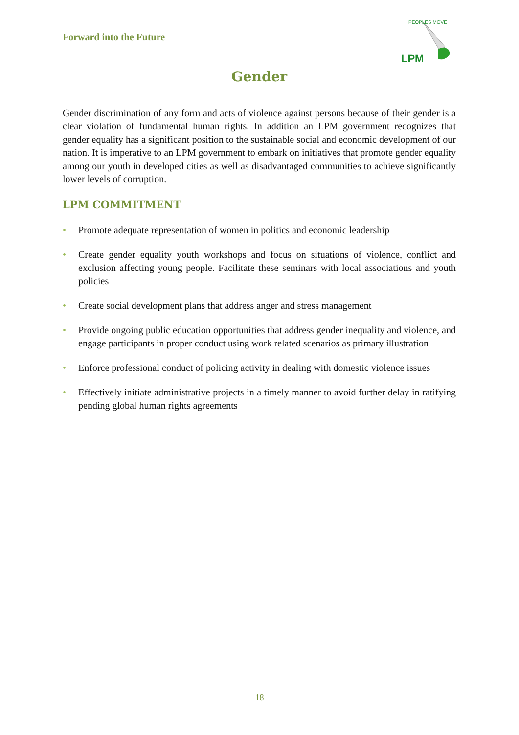Forward into the Future
LPM
PEOPLES MOVE
Gender
Gender discrimination of any form and acts of violence against persons because of their gender is a clear violation of fundamental human rights. In addition an LPM government recognizes that gender equality has a significant position to the sustainable social and economic development of our nation. It is imperative to an LPM government to embark on initiatives that promote gender equality among our youth in developed cities as well as disadvantaged communities to achieve significantly lower levels of corruption.
LPM COMMITMENT
• Promote adequate representation of women in politics and economic leadership
• Create gender equality youth workshops and focus on situations of violence, conflict and exclusion affecting young people. Facilitate these seminars with local associations and youth policies
• Create social development plans that address anger and stress management
• Provide ongoing public education opportunities that address gender inequality and violence, and engage participants in proper conduct using work related scenarios as primary illustration
• Enforce professional conduct of policing activity in dealing with domestic violence issues
• Effectively initiate administrative projects in a timely manner to avoid further delay in ratifying pending global human rights agreements
18